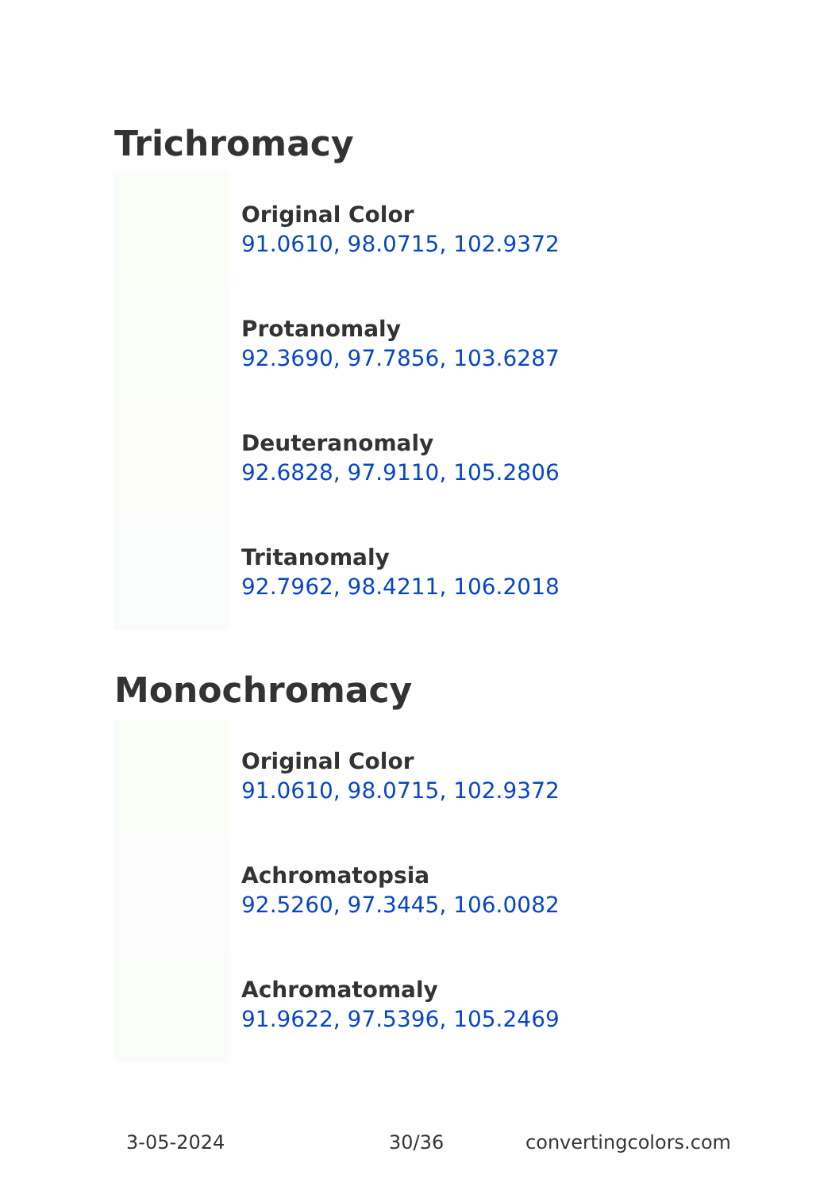Trichromacy
Original Color
91.0610, 98.0715, 102.9372
Protanomaly
92.3690, 97.7856, 103.6287
Deuteranomaly
92.6828, 97.9110, 105.2806
Tritanomaly
92.7962, 98.4211, 106.2018
Monochromacy
Original Color
91.0610, 98.0715, 102.9372
Achromatopsia
92.5260, 97.3445, 106.0082
Achromatomaly
91.9622, 97.5396, 105.2469
3-05-2024 30/36 convertingcolors.com